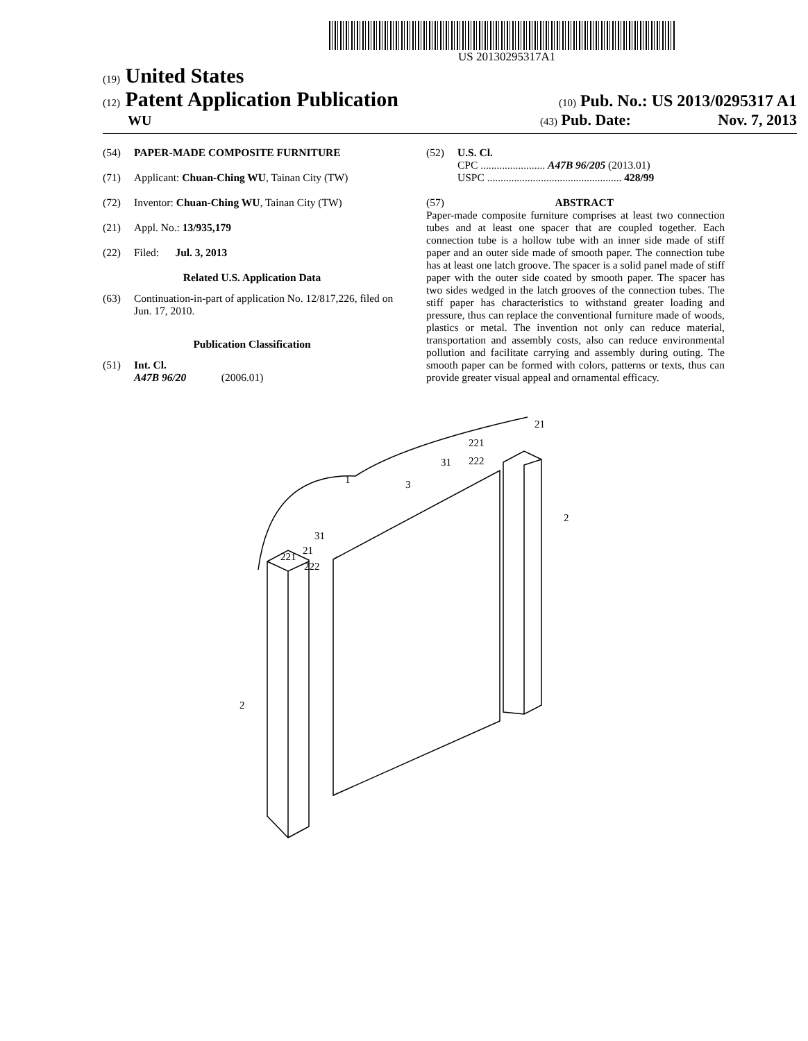US 20130295317A1
(19) United States
(12) Patent Application Publication
(10) Pub. No.: US 2013/0295317 A1
WU
(43) Pub. Date: Nov. 7, 2013
(54) PAPER-MADE COMPOSITE FURNITURE
(71) Applicant: Chuan-Ching WU, Tainan City (TW)
(72) Inventor: Chuan-Ching WU, Tainan City (TW)
(21) Appl. No.: 13/935,179
(22) Filed: Jul. 3, 2013
Related U.S. Application Data
(63) Continuation-in-part of application No. 12/817,226, filed on Jun. 17, 2010.
Publication Classification
(51) Int. Cl.
A47B 96/20 (2006.01)
(52) U.S. Cl.
CPC ........................ A47B 96/205 (2013.01)
USPC .................................................. 428/99
(57) ABSTRACT
Paper-made composite furniture comprises at least two connection tubes and at least one spacer that are coupled together. Each connection tube is a hollow tube with an inner side made of stiff paper and an outer side made of smooth paper. The connection tube has at least one latch groove. The spacer is a solid panel made of stiff paper with the outer side coated by smooth paper. The spacer has two sides wedged in the latch grooves of the connection tubes. The stiff paper has characteristics to withstand greater loading and pressure, thus can replace the conventional furniture made of woods, plastics or metal. The invention not only can reduce material, transportation and assembly costs, also can reduce environmental pollution and facilitate carrying and assembly during outing. The smooth paper can be formed with colors, patterns or texts, thus can provide greater visual appeal and ornamental efficacy.
1
3
31
221
21
222
2
2
21
221
222
31